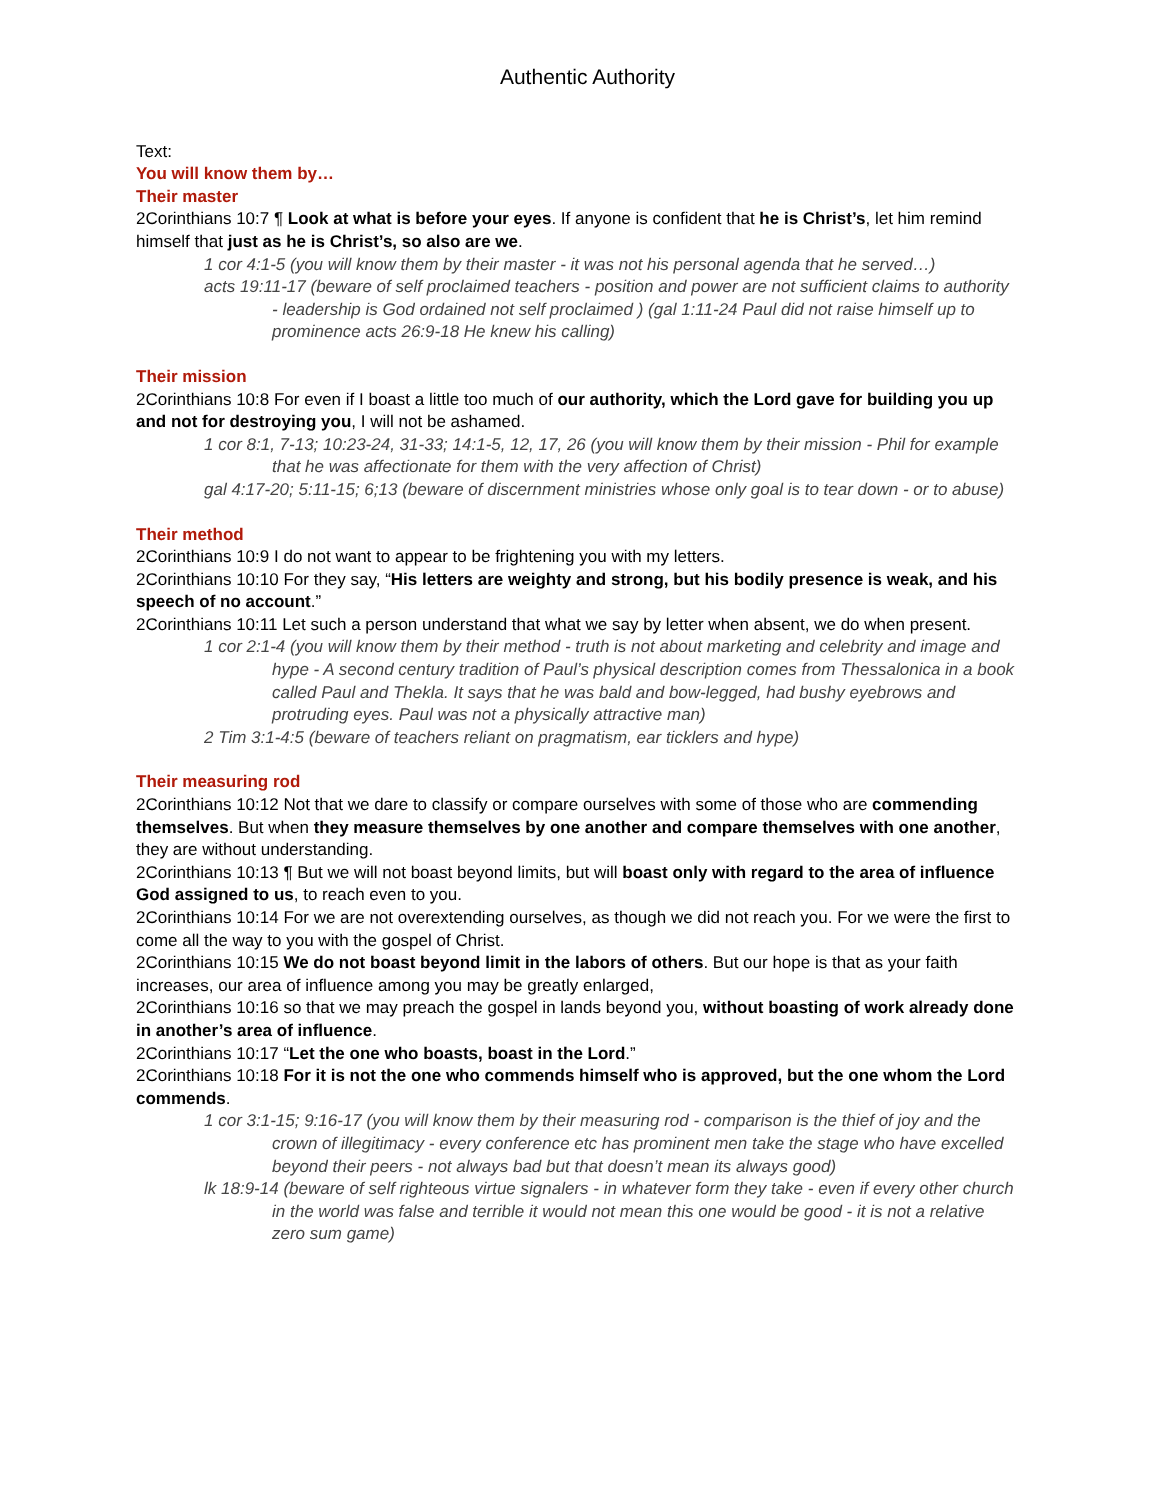Authentic Authority
Text:
You will know them by…
Their master
2Corinthians 10:7 ¶ Look at what is before your eyes. If anyone is confident that he is Christ’s, let him remind himself that just as he is Christ’s, so also are we.
1 cor 4:1-5 (you will know them by their master - it was not his personal agenda that he served…)
acts 19:11-17 (beware of self proclaimed teachers - position and power are not sufficient claims to authority - leadership is God ordained not self proclaimed ) (gal 1:11-24 Paul did not raise himself up to prominence acts 26:9-18 He knew his calling)
Their mission
2Corinthians 10:8 For even if I boast a little too much of our authority, which the Lord gave for building you up and not for destroying you, I will not be ashamed.
1 cor 8:1, 7-13; 10:23-24, 31-33; 14:1-5, 12, 17, 26 (you will know them by their mission - Phil for example that he was affectionate for them with the very affection of Christ)
gal 4:17-20; 5:11-15; 6;13 (beware of discernment ministries whose only goal is to tear down - or to abuse)
Their method
2Corinthians 10:9 I do not want to appear to be frightening you with my letters.
2Corinthians 10:10 For they say, “His letters are weighty and strong, but his bodily presence is weak, and his speech of no account.”
2Corinthians 10:11 Let such a person understand that what we say by letter when absent, we do when present.
1 cor 2:1-4 (you will know them by their method - truth is not about marketing and celebrity and image and hype - A second century tradition of Paul’s physical description comes from Thessalonica in a book called Paul and Thekla. It says that he was bald and bow-legged, had bushy eyebrows and protruding eyes. Paul was not a physically attractive man)
2 Tim 3:1-4:5 (beware of teachers reliant on pragmatism, ear ticklers and hype)
Their measuring rod
2Corinthians 10:12 Not that we dare to classify or compare ourselves with some of those who are commending themselves. But when they measure themselves by one another and compare themselves with one another, they are without understanding.
2Corinthians 10:13 ¶ But we will not boast beyond limits, but will boast only with regard to the area of influence God assigned to us, to reach even to you.
2Corinthians 10:14 For we are not overextending ourselves, as though we did not reach you. For we were the first to come all the way to you with the gospel of Christ.
2Corinthians 10:15 We do not boast beyond limit in the labors of others. But our hope is that as your faith increases, our area of influence among you may be greatly enlarged,
2Corinthians 10:16 so that we may preach the gospel in lands beyond you, without boasting of work already done in another’s area of influence.
2Corinthians 10:17 “Let the one who boasts, boast in the Lord.”
2Corinthians 10:18 For it is not the one who commends himself who is approved, but the one whom the Lord commends.
1 cor 3:1-15; 9:16-17 (you will know them by their measuring rod - comparison is the thief of joy and the crown of illegitimacy - every conference etc has prominent men take the stage who have excelled beyond their peers - not always bad but that doesn’t mean its always good)
lk 18:9-14 (beware of self righteous virtue signalers - in whatever form they take - even if every other church in the world was false and terrible it would not mean this one would be good - it is not a relative zero sum game)